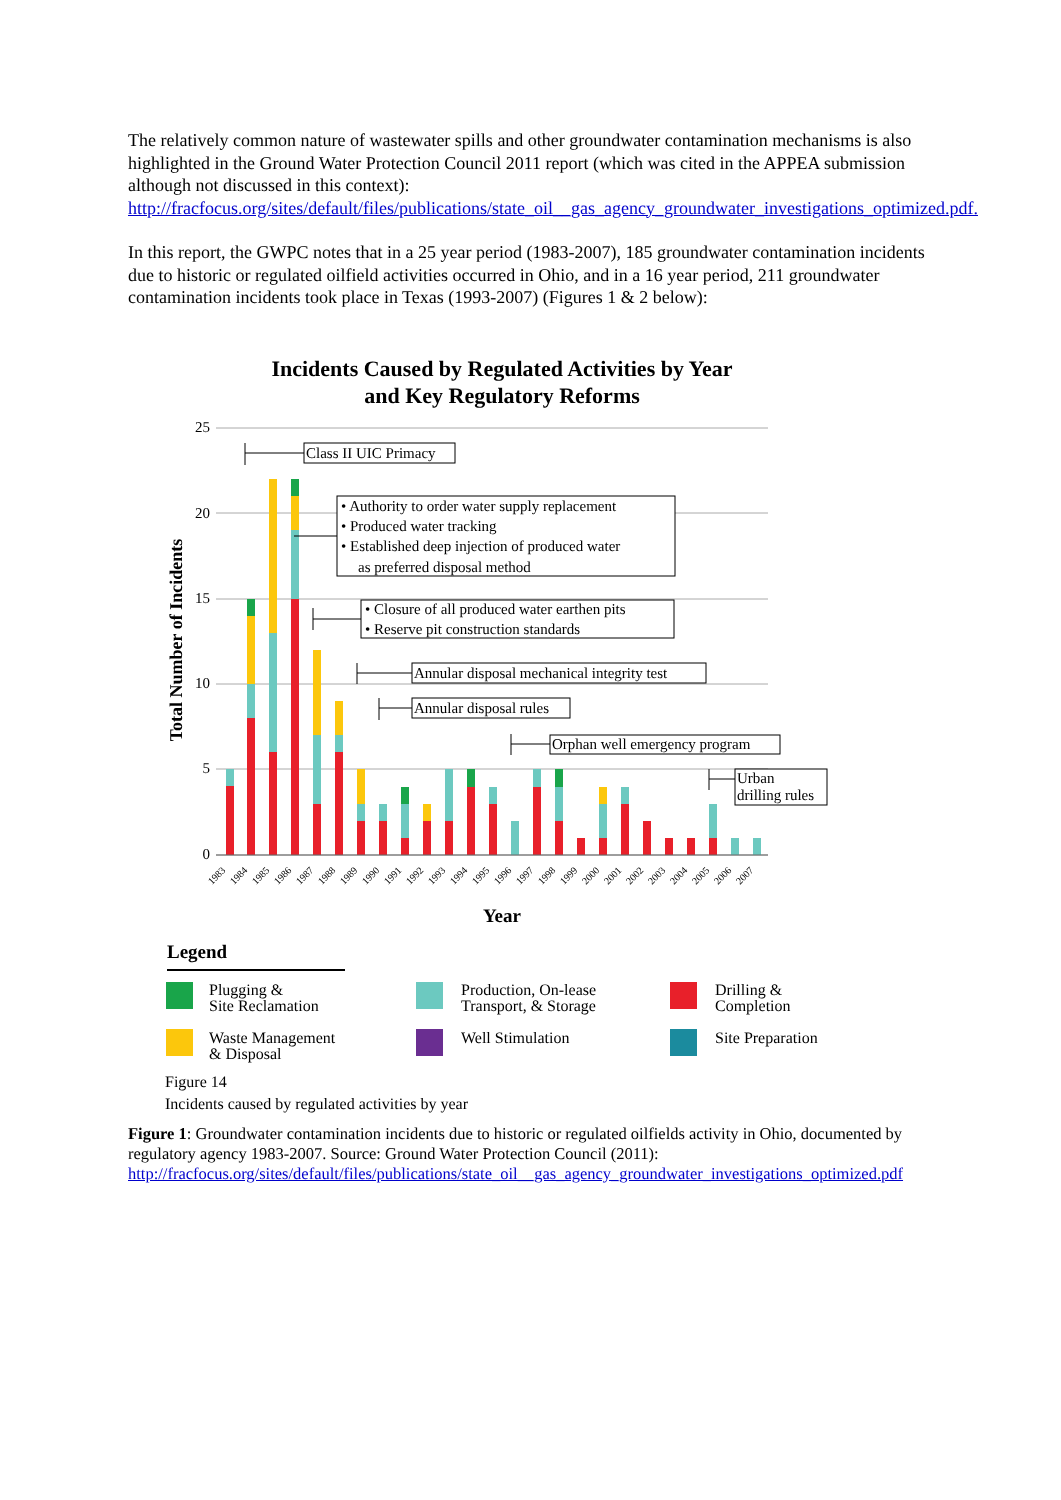The relatively common nature of wastewater spills and other groundwater contamination mechanisms is also highlighted in the Ground Water Protection Council 2011 report (which was cited in the APPEA submission although not discussed in this context): http://fracfocus.org/sites/default/files/publications/state_oil__gas_agency_groundwater_investigations_optimized.pdf.
In this report, the GWPC notes that in a 25 year period (1983-2007), 185 groundwater contamination incidents due to historic or regulated oilfield activities occurred in Ohio, and in a 16 year period, 211 groundwater contamination incidents took place in Texas (1993-2007) (Figures 1 & 2 below):
Incidents Caused by Regulated Activities by Year
and Key Regulatory Reforms
25
20
15
10
5
0
Total Number of Incidents
1983
1984
1985
1986
1987
1988
1989
1990
1991
1992
1993
1994
1995
1996
1997
1998
1999
2000
2001
2002
2003
2004
2005
2006
2007
Year
Class II UIC Primacy
• Authority to order water supply replacement
• Produced water tracking
• Established deep injection of produced water
as preferred disposal method
• Closure of all produced water earthen pits
• Reserve pit construction standards
Annular disposal mechanical integrity test
Annular disposal rules
Orphan well emergency program
Urban
drilling rules
Legend
Plugging &
Site Reclamation
Production, On-lease
Transport, & Storage
Drilling &
Completion
Waste Management
& Disposal
Well Stimulation
Site Preparation
Figure 14
Incidents caused by regulated activities by year
Figure 1: Groundwater contamination incidents due to historic or regulated oilfields activity in Ohio, documented by regulatory agency 1983-2007. Source: Ground Water Protection Council (2011): http://fracfocus.org/sites/default/files/publications/state_oil__gas_agency_groundwater_investigations_optimized.pdf